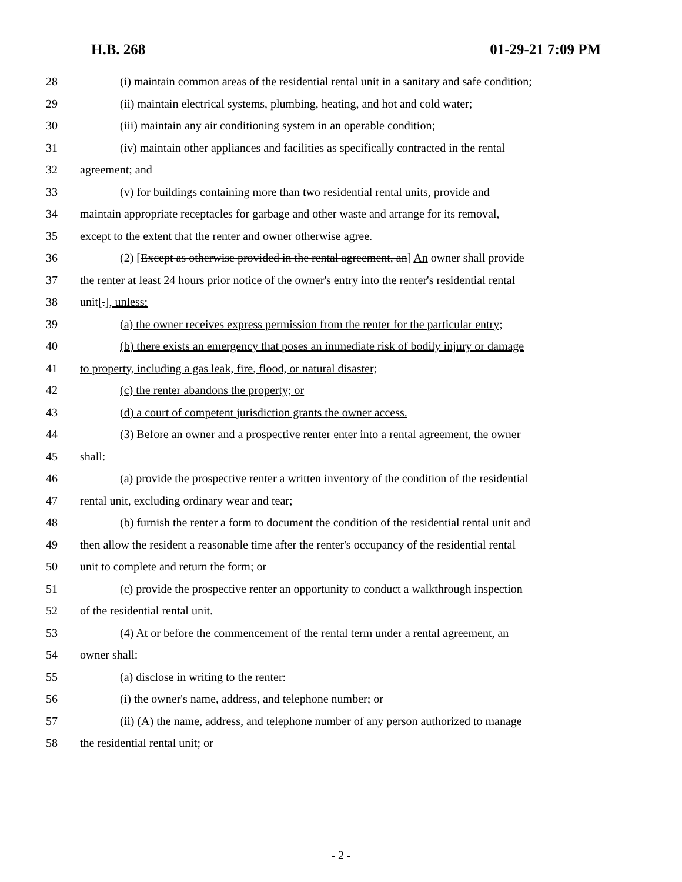H.B. 268 01-29-21 7:09 PM
28 (i) maintain common areas of the residential rental unit in a sanitary and safe condition;
29 (ii) maintain electrical systems, plumbing, heating, and hot and cold water;
30 (iii) maintain any air conditioning system in an operable condition;
31 (iv) maintain other appliances and facilities as specifically contracted in the rental
32 agreement; and
33 (v) for buildings containing more than two residential rental units, provide and
34 maintain appropriate receptacles for garbage and other waste and arrange for its removal,
35 except to the extent that the renter and owner otherwise agree.
36 (2) [Except as otherwise provided in the rental agreement, an] An owner shall provide
37 the renter at least 24 hours prior notice of the owner's entry into the renter's residential rental
38 unit[.], unless:
39 (a) the owner receives express permission from the renter for the particular entry;
40 (b) there exists an emergency that poses an immediate risk of bodily injury or damage
41 to property, including a gas leak, fire, flood, or natural disaster;
42 (c) the renter abandons the property; or
43 (d) a court of competent jurisdiction grants the owner access.
44 (3) Before an owner and a prospective renter enter into a rental agreement, the owner
45 shall:
46 (a) provide the prospective renter a written inventory of the condition of the residential
47 rental unit, excluding ordinary wear and tear;
48 (b) furnish the renter a form to document the condition of the residential rental unit and
49 then allow the resident a reasonable time after the renter's occupancy of the residential rental
50 unit to complete and return the form; or
51 (c) provide the prospective renter an opportunity to conduct a walkthrough inspection
52 of the residential rental unit.
53 (4) At or before the commencement of the rental term under a rental agreement, an
54 owner shall:
55 (a) disclose in writing to the renter:
56 (i) the owner's name, address, and telephone number; or
57 (ii) (A) the name, address, and telephone number of any person authorized to manage
58 the residential rental unit; or
- 2 -